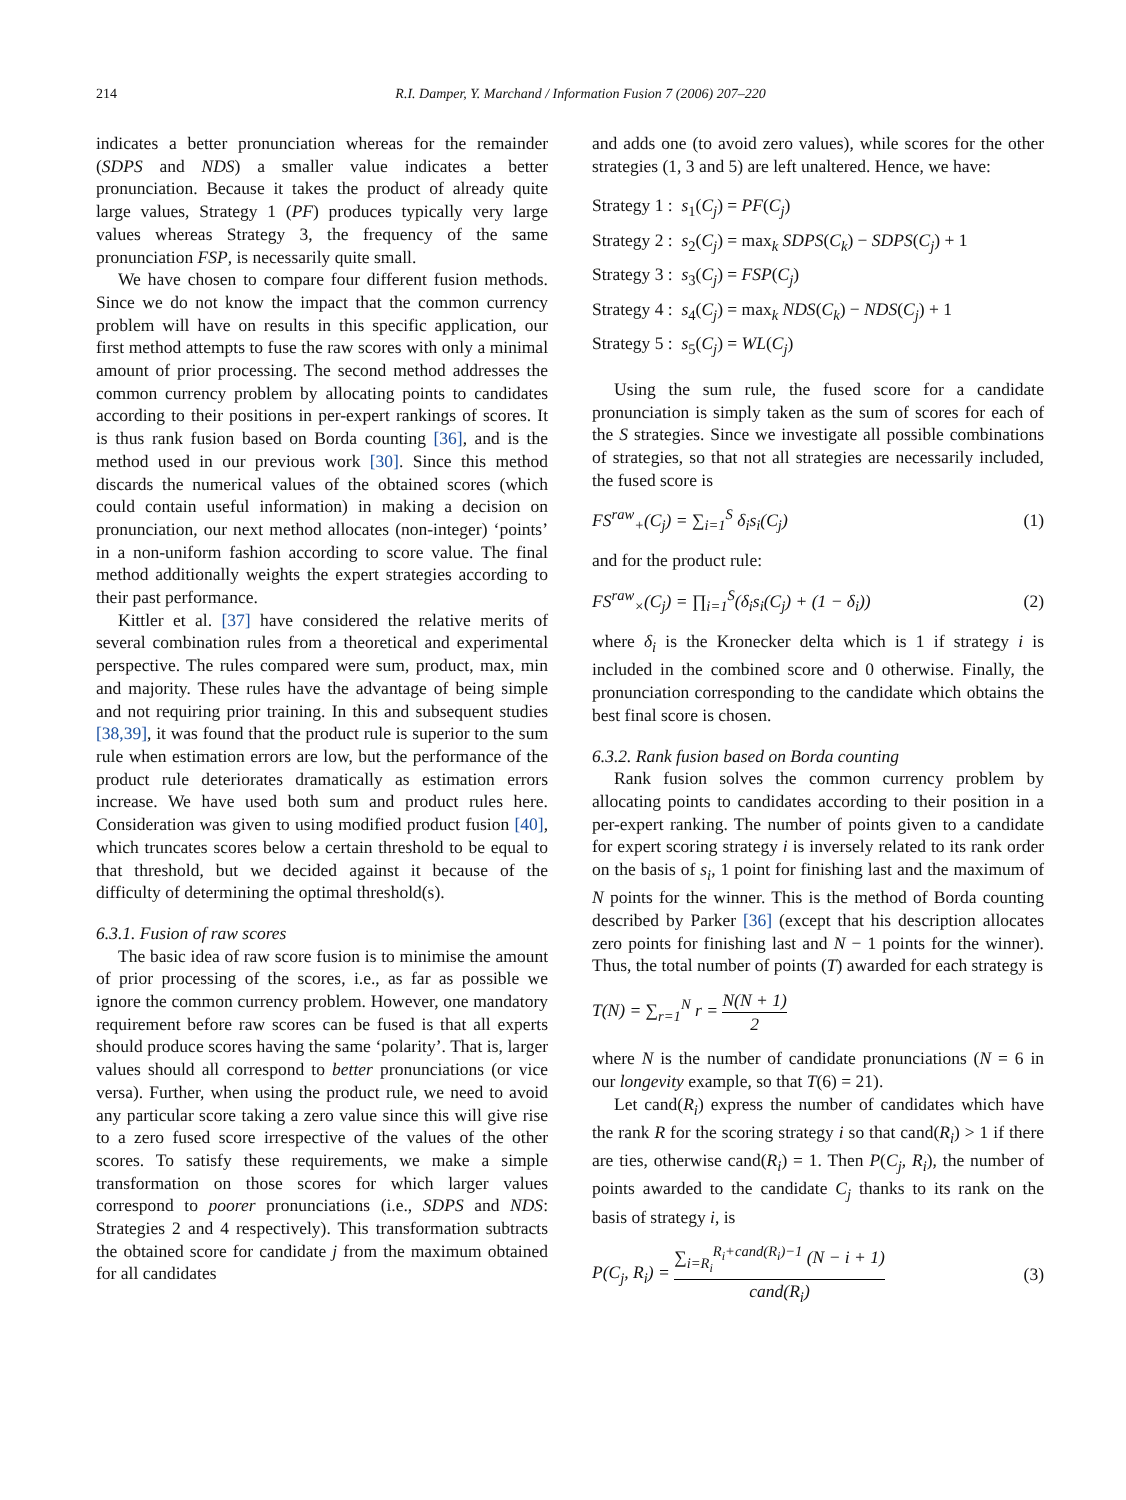214 R.I. Damper, Y. Marchand / Information Fusion 7 (2006) 207–220
indicates a better pronunciation whereas for the remainder (SDPS and NDS) a smaller value indicates a better pronunciation. Because it takes the product of already quite large values, Strategy 1 (PF) produces typically very large values whereas Strategy 3, the frequency of the same pronunciation FSP, is necessarily quite small.
We have chosen to compare four different fusion methods. Since we do not know the impact that the common currency problem will have on results in this specific application, our first method attempts to fuse the raw scores with only a minimal amount of prior processing. The second method addresses the common currency problem by allocating points to candidates according to their positions in per-expert rankings of scores. It is thus rank fusion based on Borda counting [36], and is the method used in our previous work [30]. Since this method discards the numerical values of the obtained scores (which could contain useful information) in making a decision on pronunciation, our next method allocates (non-integer) ‘points’ in a non-uniform fashion according to score value. The final method additionally weights the expert strategies according to their past performance.
Kittler et al. [37] have considered the relative merits of several combination rules from a theoretical and experimental perspective. The rules compared were sum, product, max, min and majority. These rules have the advantage of being simple and not requiring prior training. In this and subsequent studies [38,39], it was found that the product rule is superior to the sum rule when estimation errors are low, but the performance of the product rule deteriorates dramatically as estimation errors increase. We have used both sum and product rules here. Consideration was given to using modified product fusion [40], which truncates scores below a certain threshold to be equal to that threshold, but we decided against it because of the difficulty of determining the optimal threshold(s).
6.3.1. Fusion of raw scores
The basic idea of raw score fusion is to minimise the amount of prior processing of the scores, i.e., as far as possible we ignore the common currency problem. However, one mandatory requirement before raw scores can be fused is that all experts should produce scores having the same ‘polarity’. That is, larger values should all correspond to better pronunciations (or vice versa). Further, when using the product rule, we need to avoid any particular score taking a zero value since this will give rise to a zero fused score irrespective of the values of the other scores. To satisfy these requirements, we make a simple transformation on those scores for which larger values correspond to poorer pronunciations (i.e., SDPS and NDS: Strategies 2 and 4 respectively). This transformation subtracts the obtained score for candidate j from the maximum obtained for all candidates
and adds one (to avoid zero values), while scores for the other strategies (1, 3 and 5) are left unaltered. Hence, we have:
Strategy 1 : s<sub>1</sub>(C<sub>j</sub>) = PF(C<sub>j</sub>)
Strategy 2 : s<sub>2</sub>(C<sub>j</sub>) = max<sub>k</sub> SDPS(C<sub>k</sub>) − SDPS(C<sub>j</sub>) + 1
Strategy 3 : s<sub>3</sub>(C<sub>j</sub>) = FSP(C<sub>j</sub>)
Strategy 4 : s<sub>4</sub>(C<sub>j</sub>) = max<sub>k</sub> NDS(C<sub>k</sub>) − NDS(C<sub>j</sub>) + 1
Strategy 5 : s<sub>5</sub>(C<sub>j</sub>) = WL(C<sub>j</sub>)
Using the sum rule, the fused score for a candidate pronunciation is simply taken as the sum of scores for each of the S strategies. Since we investigate all possible combinations of strategies, so that not all strategies are necessarily included, the fused score is
FS<sup>raw</sup><sub>+</sub>(C<sub>j</sub>) = ∑<sub>i=1</sub><sup>S</sup> δ<sub>i</sub>s<sub>i</sub>(C<sub>j</sub>) (1)
and for the product rule:
FS<sup>raw</sup><sub>×</sub>(C<sub>j</sub>) = ∏<sub>i=1</sub><sup>S</sup>(δ<sub>i</sub>s<sub>i</sub>(C<sub>j</sub>) + (1 − δ<sub>i</sub>)) (2)
where δ<sub>i</sub> is the Kronecker delta which is 1 if strategy i is included in the combined score and 0 otherwise. Finally, the pronunciation corresponding to the candidate which obtains the best final score is chosen.
6.3.2. Rank fusion based on Borda counting
Rank fusion solves the common currency problem by allocating points to candidates according to their position in a per-expert ranking. The number of points given to a candidate for expert scoring strategy i is inversely related to its rank order on the basis of s<sub>i</sub>, 1 point for finishing last and the maximum of N points for the winner. This is the method of Borda counting described by Parker [36] (except that his description allocates zero points for finishing last and N − 1 points for the winner). Thus, the total number of points (T) awarded for each strategy is
T(N) = ∑<sub>r=1</sub><sup>N</sup> r = N(N + 1) 2
where N is the number of candidate pronunciations (N = 6 in our longevity example, so that T(6) = 21).
Let cand(R<sub>i</sub>) express the number of candidates which have the rank R for the scoring strategy i so that cand(R<sub>i</sub>) > 1 if there are ties, otherwise cand(R<sub>i</sub>) = 1. Then P(C<sub>j</sub>, R<sub>i</sub>), the number of points awarded to the candidate C<sub>j</sub> thanks to its rank on the basis of strategy i, is
P(C<sub>j</sub>, R<sub>i</sub>) = ∑<sub>i=R<sub>i</sub></sub><sup>R<sub>i</sub>+cand(R<sub>i</sub>)−1</sup> (N − i + 1) cand(R<sub>i</sub>) (3)